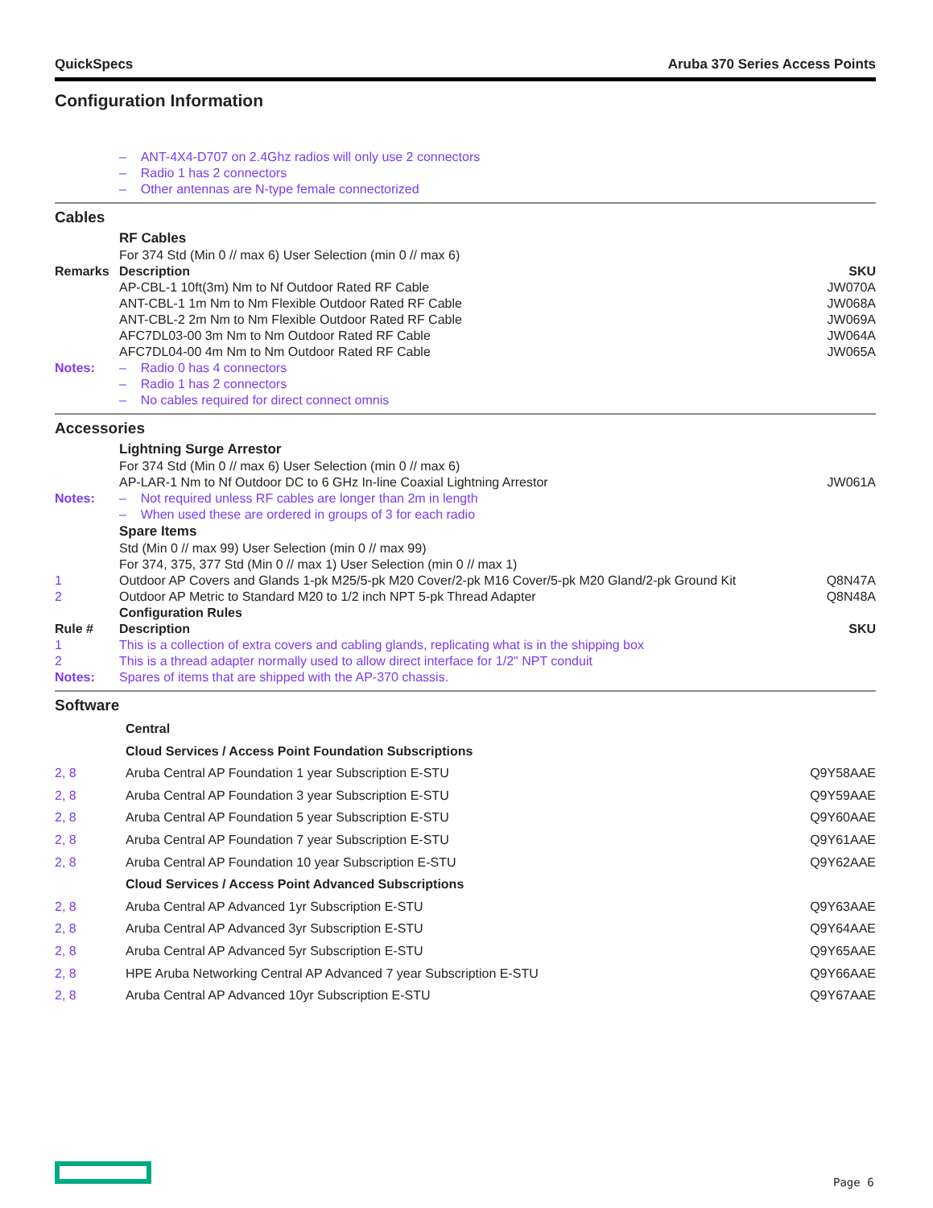QuickSpecs Aruba 370 Series Access Points
Configuration Information
| | – ANT-4X4-D707 on 2.4Ghz radios will only use 2 connectors |
| | – Radio 1 has 2 connectors |
| | – Other antennas are N-type female connectorized |
Cables
| | RF Cables | |
| | For 374 Std (Min 0 // max 6) User Selection (min 0 // max 6) | |
| Remarks | Description | SKU |
| | AP-CBL-1 10ft(3m) Nm to Nf Outdoor Rated RF Cable | JW070A |
| | ANT-CBL-1 1m Nm to Nm Flexible Outdoor Rated RF Cable | JW068A |
| | ANT-CBL-2 2m Nm to Nm Flexible Outdoor Rated RF Cable | JW069A |
| | AFC7DL03-00 3m Nm to Nm Outdoor Rated RF Cable | JW064A |
| | AFC7DL04-00 4m Nm to Nm Outdoor Rated RF Cable | JW065A |
| Notes: | – Radio 0 has 4 connectors | |
| | – Radio 1 has 2 connectors | |
| | – No cables required for direct connect omnis | |
Accessories
| | Lightning Surge Arrestor | |
| | For 374 Std (Min 0 // max 6) User Selection (min 0 // max 6) | |
| | AP-LAR-1 Nm to Nf Outdoor DC to 6 GHz In-line Coaxial Lightning Arrestor | JW061A |
| Notes: | – Not required unless RF cables are longer than 2m in length | |
| | – When used these are ordered in groups of 3 for each radio | |
| | Spare Items | |
| | Std (Min 0 // max 99) User Selection (min 0 // max 99) | |
| | For 374, 375, 377 Std (Min 0 // max 1) User Selection (min 0 // max 1) | |
| 1 | Outdoor AP Covers and Glands 1-pk M25/5-pk M20 Cover/2-pk M16 Cover/5-pk M20 Gland/2-pk Ground Kit | Q8N47A |
| 2 | Outdoor AP Metric to Standard M20 to 1/2 inch NPT 5-pk Thread Adapter | Q8N48A |
| | Configuration Rules | |
| Rule # | Description | SKU |
| 1 | This is a collection of extra covers and cabling glands, replicating what is in the shipping box | |
| 2 | This is a thread adapter normally used to allow direct interface for 1/2" NPT conduit | |
| Notes: | Spares of items that are shipped with the AP-370 chassis. | |
Software
| | Central | |
| | Cloud Services / Access Point Foundation Subscriptions | |
| 2, 8 | Aruba Central AP Foundation 1 year Subscription E-STU | Q9Y58AAE |
| 2, 8 | Aruba Central AP Foundation 3 year Subscription E-STU | Q9Y59AAE |
| 2, 8 | Aruba Central AP Foundation 5 year Subscription E-STU | Q9Y60AAE |
| 2, 8 | Aruba Central AP Foundation 7 year Subscription E-STU | Q9Y61AAE |
| 2, 8 | Aruba Central AP Foundation 10 year Subscription E-STU | Q9Y62AAE |
| | Cloud Services / Access Point Advanced Subscriptions | |
| 2, 8 | Aruba Central AP Advanced 1yr Subscription E-STU | Q9Y63AAE |
| 2, 8 | Aruba Central AP Advanced 3yr Subscription E-STU | Q9Y64AAE |
| 2, 8 | Aruba Central AP Advanced 5yr Subscription E-STU | Q9Y65AAE |
| 2, 8 | HPE Aruba Networking Central AP Advanced 7 year Subscription E-STU | Q9Y66AAE |
| 2, 8 | Aruba Central AP Advanced 10yr Subscription E-STU | Q9Y67AAE |
Page 6